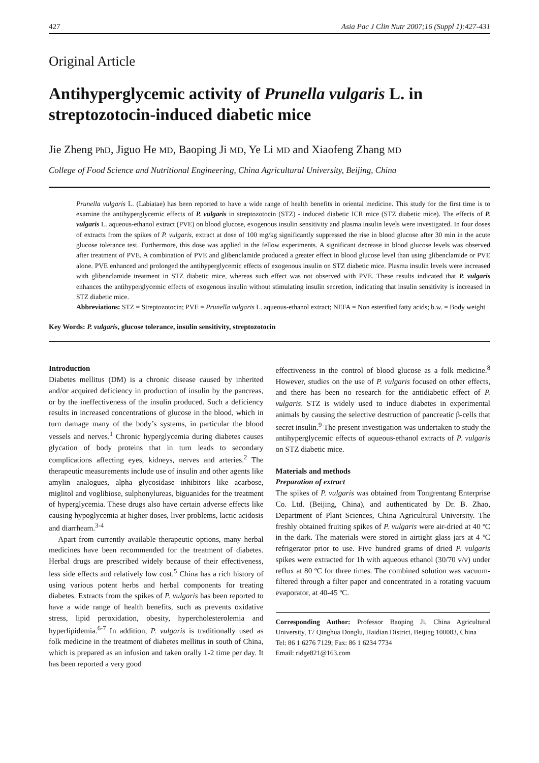427 Asia Pac J Clin Nutr 2007;16 (Suppl 1):427-431
Original Article
Antihyperglycemic activity of Prunella vulgaris L. in streptozotocin-induced diabetic mice
Jie Zheng PhD, Jiguo He MD, Baoping Ji MD, Ye Li MD and Xiaofeng Zhang MD
College of Food Science and Nutritional Engineering, China Agricultural University, Beijing, China
Prunella vulgaris L. (Labiatae) has been reported to have a wide range of health benefits in oriental medicine. This study for the first time is to examine the antihyperglycemic effects of P. vulgaris in streptozotocin (STZ) - induced diabetic ICR mice (STZ diabetic mice). The effects of P. vulgaris L. aqueous-ethanol extract (PVE) on blood glucose, exogenous insulin sensitivity and plasma insulin levels were investigated. In four doses of extracts from the spikes of P. vulgaris, extract at dose of 100 mg/kg significantly suppressed the rise in blood glucose after 30 min in the acute glucose tolerance test. Furthermore, this dose was applied in the fellow experiments. A significant decrease in blood glucose levels was observed after treatment of PVE. A combination of PVE and glibenclamide produced a greater effect in blood glucose level than using glibenclamide or PVE alone. PVE enhanced and prolonged the antihyperglycemic effects of exogenous insulin on STZ diabetic mice. Plasma insulin levels were increased with glibenclamide treatment in STZ diabetic mice, whereas such effect was not observed with PVE. These results indicated that P. vulgaris enhances the antihyperglycemic effects of exogenous insulin without stimulating insulin secretion, indicating that insulin sensitivity is increased in STZ diabetic mice.
Abbreviations: STZ = Streptozotocin; PVE = Prunella vulgaris L. aqueous-ethanol extract; NEFA = Non esterified fatty acids; b.w. = Body weight
Key Words: P. vulgaris, glucose tolerance, insulin sensitivity, streptozotocin
Introduction
Diabetes mellitus (DM) is a chronic disease caused by inherited and/or acquired deficiency in production of insulin by the pancreas, or by the ineffectiveness of the insulin produced. Such a deficiency results in increased concentrations of glucose in the blood, which in turn damage many of the body’s systems, in particular the blood vessels and nerves.<sup>1</sup> Chronic hyperglycemia during diabetes causes glycation of body proteins that in turn leads to secondary complications affecting eyes, kidneys, nerves and arteries.<sup>2</sup> The therapeutic measurements include use of insulin and other agents like amylin analogues, alpha glycosidase inhibitors like acarbose, miglitol and voglibiose, sulphonylureas, biguanides for the treatment of hyperglycemia. These drugs also have certain adverse effects like causing hypoglycemia at higher doses, liver problems, lactic acidosis and diarrheam.<sup>3-4</sup>
Apart from currently available therapeutic options, many herbal medicines have been recommended for the treatment of diabetes. Herbal drugs are prescribed widely because of their effectiveness, less side effects and relatively low cost.<sup>5</sup> China has a rich history of using various potent herbs and herbal components for treating diabetes. Extracts from the spikes of P. vulgaris has been reported to have a wide range of health benefits, such as prevents oxidative stress, lipid peroxidation, obesity, hypercholesterolemia and hyperlipidemia.<sup>6-7</sup> In addition, P. vulgaris is traditionally used as folk medicine in the treatment of diabetes mellitus in south of China, which is prepared as an infusion and taken orally 1-2 time per day. It has been reported a very good
effectiveness in the control of blood glucose as a folk medicine.<sup>8</sup> However, studies on the use of P. vulgaris focused on other effects, and there has been no research for the antidiabetic effect of P. vulgaris. STZ is widely used to induce diabetes in experimental animals by causing the selective destruction of pancreatic β-cells that secret insulin.<sup>9</sup> The present investigation was undertaken to study the antihyperglycemic effects of aqueous-ethanol extracts of P. vulgaris on STZ diabetic mice.
Materials and methods
Preparation of extract
The spikes of P. vulgaris was obtained from Tongrentang Enterprise Co. Ltd. (Beijing, China), and authenticated by Dr. B. Zhao, Department of Plant Sciences, China Agricultural University. The freshly obtained fruiting spikes of P. vulgaris were air-dried at 40 ºC in the dark. The materials were stored in airtight glass jars at 4 ºC refrigerator prior to use. Five hundred grams of dried P. vulgaris spikes were extracted for 1h with aqueous ethanol (30/70 v/v) under reflux at 80 ºC for three times. The combined solution was vacuum-filtered through a filter paper and concentrated in a rotating vacuum evaporator, at 40-45 ºC.
Corresponding Author: Professor Baoping Ji, China Agricultural University, 17 Qinghua Donglu, Haidian District, Beijing 100083, China
Tel: 86 1 6276 7129; Fax: 86 1 6234 7734
Email: ridge821@163.com